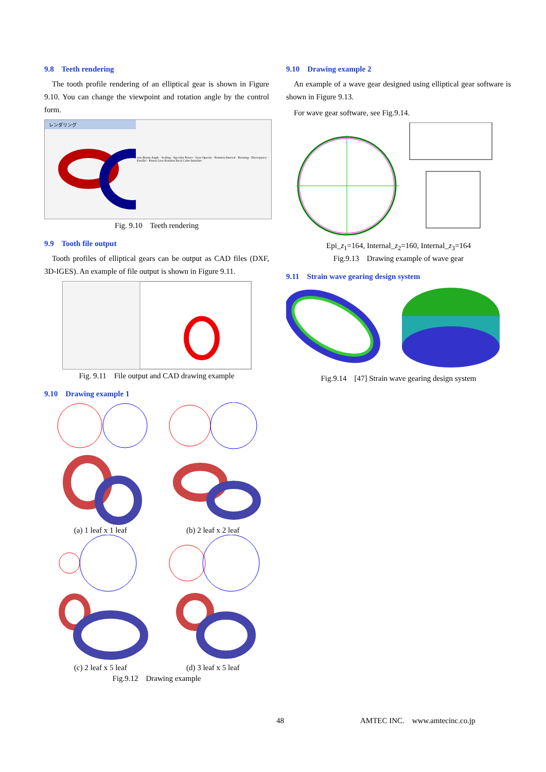9.8 Teeth rendering
The tooth profile rendering of an elliptical gear is shown in Figure 9.10. You can change the viewpoint and rotation angle by the control form.
レンダリング
axis Rotate Angle · Scaling · Specular Power · Gear Opacity · Rotation Interval · Rotating · Discrepancy · Parallel · Pinion Gear Rotation Back Color Initialize
Fig. 9.10 Teeth rendering
9.9 Tooth file output
Tooth profiles of elliptical gears can be output as CAD files (DXF, 3D-IGES). An example of file output is shown in Figure 9.11.
Fig. 9.11 File output and CAD drawing example
9.10 Drawing example 1
(a) 1 leaf x 1 leaf (b) 2 leaf x 2 leaf
(c) 2 leaf x 5 leaf (d) 3 leaf x 5 leaf
Fig.9.12 Drawing example
9.10 Drawing example 2
An example of a wave gear designed using elliptical gear software is shown in Figure 9.13.
For wave gear software, see Fig.9.14.
Epi_z<sub>1</sub>=164, Internal_z<sub>2</sub>=160, Internal_z<sub>3</sub>=164
Fig.9.13 Drawing example of wave gear
9.11 Strain wave gearing design system
Fig.9.14 [47] Strain wave gearing design system
48 AMTEC INC. www.amtecinc.co.jp